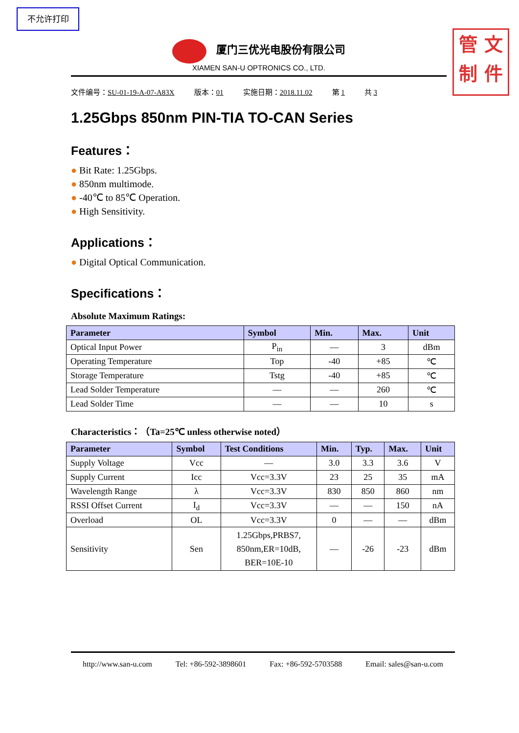不允许打印
管 文
制 件
厦门三优光电股份有限公司
XIAMEN SAN-U OPTRONICS CO., LTD.
文件编号：SU-01-19-A-07-A83X 版本：01 实施日期：2018.11.02 第 1 共 3
1.25Gbps 850nm PIN-TIA TO-CAN Series
Features：
● Bit Rate: 1.25Gbps.
● 850nm multimode.
● -40℃ to 85℃ Operation.
● High Sensitivity.
Applications：
● Digital Optical Communication.
Specifications：
Absolute Maximum Ratings:
| Parameter | Symbol | Min. | Max. | Unit |
| --- | --- | --- | --- | --- |
| Optical Input Power | P<sub>in</sub> | — | 3 | dBm |
| Operating Temperature | Top | -40 | +85 | ℃ |
| Storage Temperature | Tstg | -40 | +85 | ℃ |
| Lead Solder Temperature | — | — | 260 | ℃ |
| Lead Solder Time | — | — | 10 | s |
Characteristics：（Ta=25℃ unless otherwise noted）
| Parameter | Symbol | Test Conditions | Min. | Typ. | Max. | Unit |
| --- | --- | --- | --- | --- | --- | --- |
| Supply Voltage | Vcc | — | 3.0 | 3.3 | 3.6 | V |
| Supply Current | Icc | Vcc=3.3V | 23 | 25 | 35 | mA |
| Wavelength Range | λ | Vcc=3.3V | 830 | 850 | 860 | nm |
| RSSI Offset Current | I<sub>d</sub> | Vcc=3.3V | — | — | 150 | nA |
| Overload | OL | Vcc=3.3V | 0 | — | — | dBm |
| Sensitivity | Sen | 1.25Gbps,PRBS7, 850nm,ER=10dB, BER=10E-10 | — | -26 | -23 | dBm |
http://www.san-u.com Tel: +86-592-3898601 Fax: +86-592-5703588 Email: sales@san-u.com